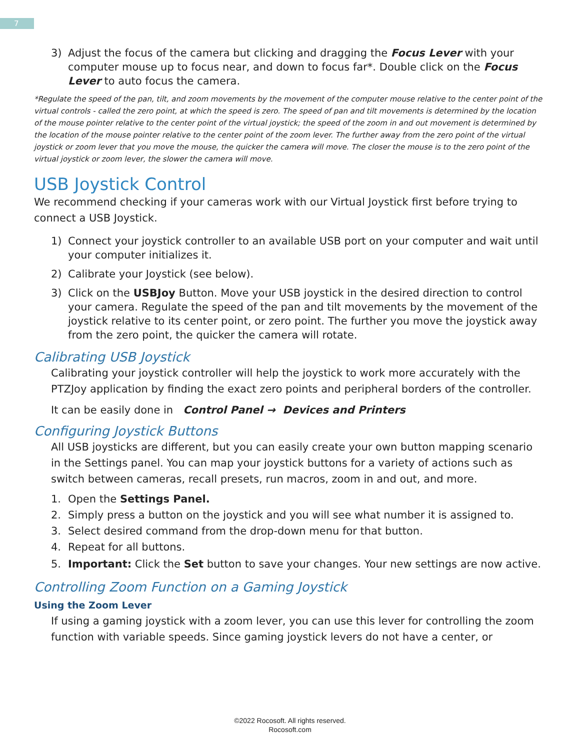7
3) Adjust the focus of the camera but clicking and dragging the Focus Lever with your computer mouse up to focus near, and down to focus far*. Double click on the Focus Lever to auto focus the camera.
*Regulate the speed of the pan, tilt, and zoom movements by the movement of the computer mouse relative to the center point of the virtual controls - called the zero point, at which the speed is zero. The speed of pan and tilt movements is determined by the location of the mouse pointer relative to the center point of the virtual joystick; the speed of the zoom in and out movement is determined by the location of the mouse pointer relative to the center point of the zoom lever. The further away from the zero point of the virtual joystick or zoom lever that you move the mouse, the quicker the camera will move. The closer the mouse is to the zero point of the virtual joystick or zoom lever, the slower the camera will move.
USB Joystick Control
We recommend checking if your cameras work with our Virtual Joystick first before trying to connect a USB Joystick.
1) Connect your joystick controller to an available USB port on your computer and wait until your computer initializes it.
2) Calibrate your Joystick (see below).
3) Click on the USBJoy Button. Move your USB joystick in the desired direction to control your camera. Regulate the speed of the pan and tilt movements by the movement of the joystick relative to its center point, or zero point. The further you move the joystick away from the zero point, the quicker the camera will rotate.
Calibrating USB Joystick
Calibrating your joystick controller will help the joystick to work more accurately with the PTZJoy application by finding the exact zero points and peripheral borders of the controller.
It can be easily done in Control Panel → Devices and Printers
Configuring Joystick Buttons
All USB joysticks are different, but you can easily create your own button mapping scenario in the Settings panel. You can map your joystick buttons for a variety of actions such as switch between cameras, recall presets, run macros, zoom in and out, and more.
1. Open the Settings Panel.
2. Simply press a button on the joystick and you will see what number it is assigned to.
3. Select desired command from the drop-down menu for that button.
4. Repeat for all buttons.
5. Important: Click the Set button to save your changes. Your new settings are now active.
Controlling Zoom Function on a Gaming Joystick
Using the Zoom Lever
If using a gaming joystick with a zoom lever, you can use this lever for controlling the zoom function with variable speeds. Since gaming joystick levers do not have a center, or
©2022 Rocosoft. All rights reserved.
Rocosoft.com